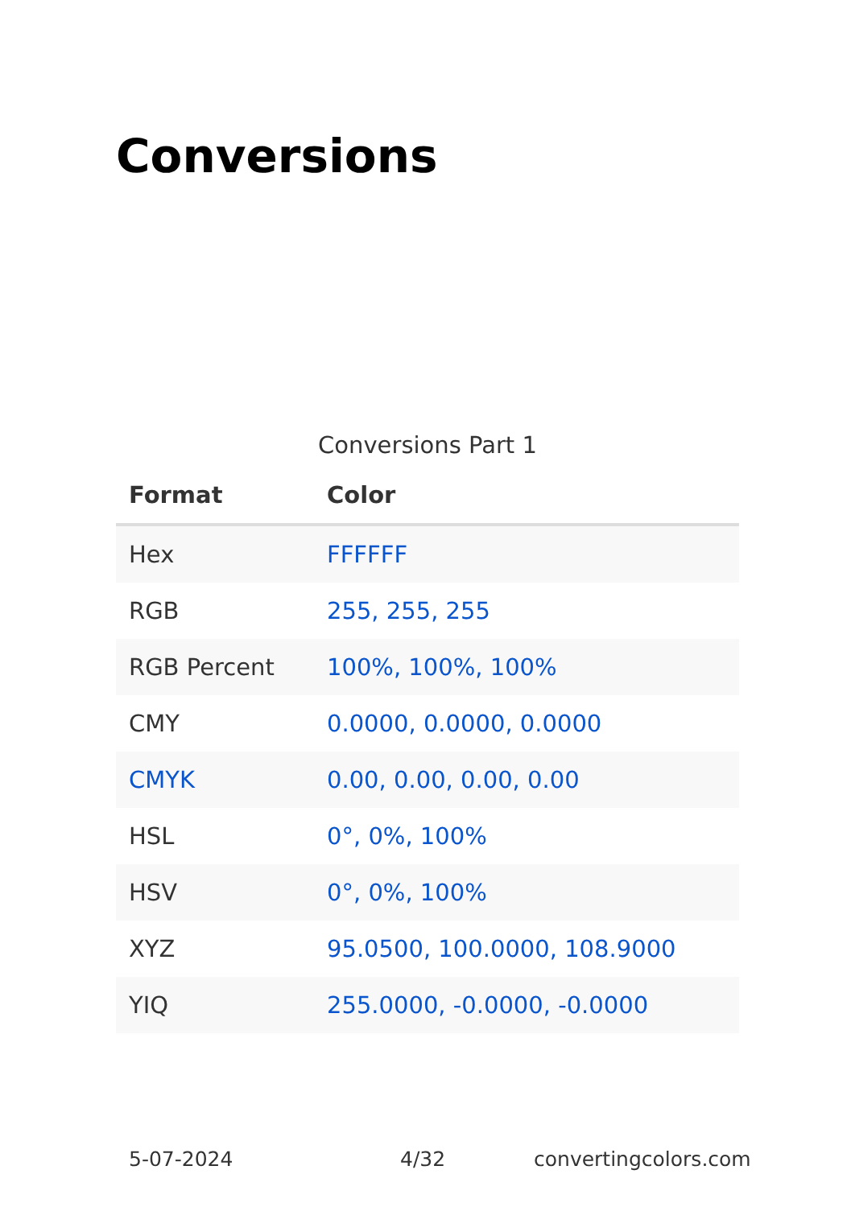Conversions
Conversions Part 1
| Format | Color |
| --- | --- |
| Hex | FFFFFF |
| RGB | 255, 255, 255 |
| RGB Percent | 100%, 100%, 100% |
| CMY | 0.0000, 0.0000, 0.0000 |
| CMYK | 0.00, 0.00, 0.00, 0.00 |
| HSL | 0°, 0%, 100% |
| HSV | 0°, 0%, 100% |
| XYZ | 95.0500, 100.0000, 108.9000 |
| YIQ | 255.0000, -0.0000, -0.0000 |
5-07-2024 4/32 convertingcolors.com